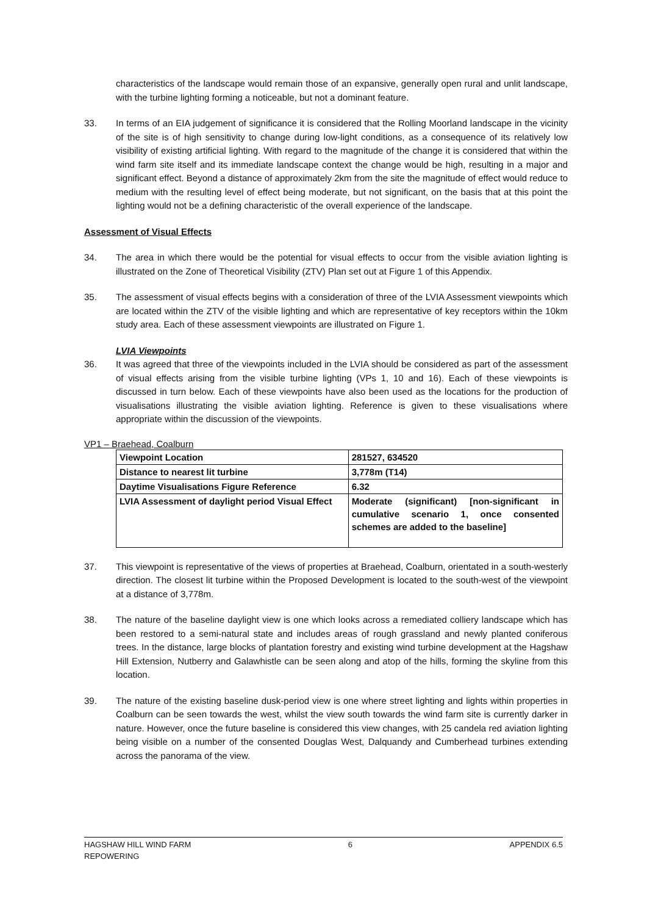characteristics of the landscape would remain those of an expansive, generally open rural and unlit landscape, with the turbine lighting forming a noticeable, but not a dominant feature.
33. In terms of an EIA judgement of significance it is considered that the Rolling Moorland landscape in the vicinity of the site is of high sensitivity to change during low-light conditions, as a consequence of its relatively low visibility of existing artificial lighting. With regard to the magnitude of the change it is considered that within the wind farm site itself and its immediate landscape context the change would be high, resulting in a major and significant effect. Beyond a distance of approximately 2km from the site the magnitude of effect would reduce to medium with the resulting level of effect being moderate, but not significant, on the basis that at this point the lighting would not be a defining characteristic of the overall experience of the landscape.
Assessment of Visual Effects
34. The area in which there would be the potential for visual effects to occur from the visible aviation lighting is illustrated on the Zone of Theoretical Visibility (ZTV) Plan set out at Figure 1 of this Appendix.
35. The assessment of visual effects begins with a consideration of three of the LVIA Assessment viewpoints which are located within the ZTV of the visible lighting and which are representative of key receptors within the 10km study area. Each of these assessment viewpoints are illustrated on Figure 1.
LVIA Viewpoints
36. It was agreed that three of the viewpoints included in the LVIA should be considered as part of the assessment of visual effects arising from the visible turbine lighting (VPs 1, 10 and 16). Each of these viewpoints is discussed in turn below. Each of these viewpoints have also been used as the locations for the production of visualisations illustrating the visible aviation lighting. Reference is given to these visualisations where appropriate within the discussion of the viewpoints.
VP1 – Braehead, Coalburn
| Viewpoint Location | 281527, 634520 |
| Distance to nearest lit turbine | 3,778m (T14) |
| Daytime Visualisations Figure Reference | 6.32 |
| LVIA Assessment of daylight period Visual Effect | Moderate (significant) [non-significant in cumulative scenario 1, once consented schemes are added to the baseline] |
37. This viewpoint is representative of the views of properties at Braehead, Coalburn, orientated in a south-westerly direction. The closest lit turbine within the Proposed Development is located to the south-west of the viewpoint at a distance of 3,778m.
38. The nature of the baseline daylight view is one which looks across a remediated colliery landscape which has been restored to a semi-natural state and includes areas of rough grassland and newly planted coniferous trees. In the distance, large blocks of plantation forestry and existing wind turbine development at the Hagshaw Hill Extension, Nutberry and Galawhistle can be seen along and atop of the hills, forming the skyline from this location.
39. The nature of the existing baseline dusk-period view is one where street lighting and lights within properties in Coalburn can be seen towards the west, whilst the view south towards the wind farm site is currently darker in nature. However, once the future baseline is considered this view changes, with 25 candela red aviation lighting being visible on a number of the consented Douglas West, Dalquandy and Cumberhead turbines extending across the panorama of the view.
HAGSHAW HILL WIND FARM
REPOWERING
6 APPENDIX 6.5